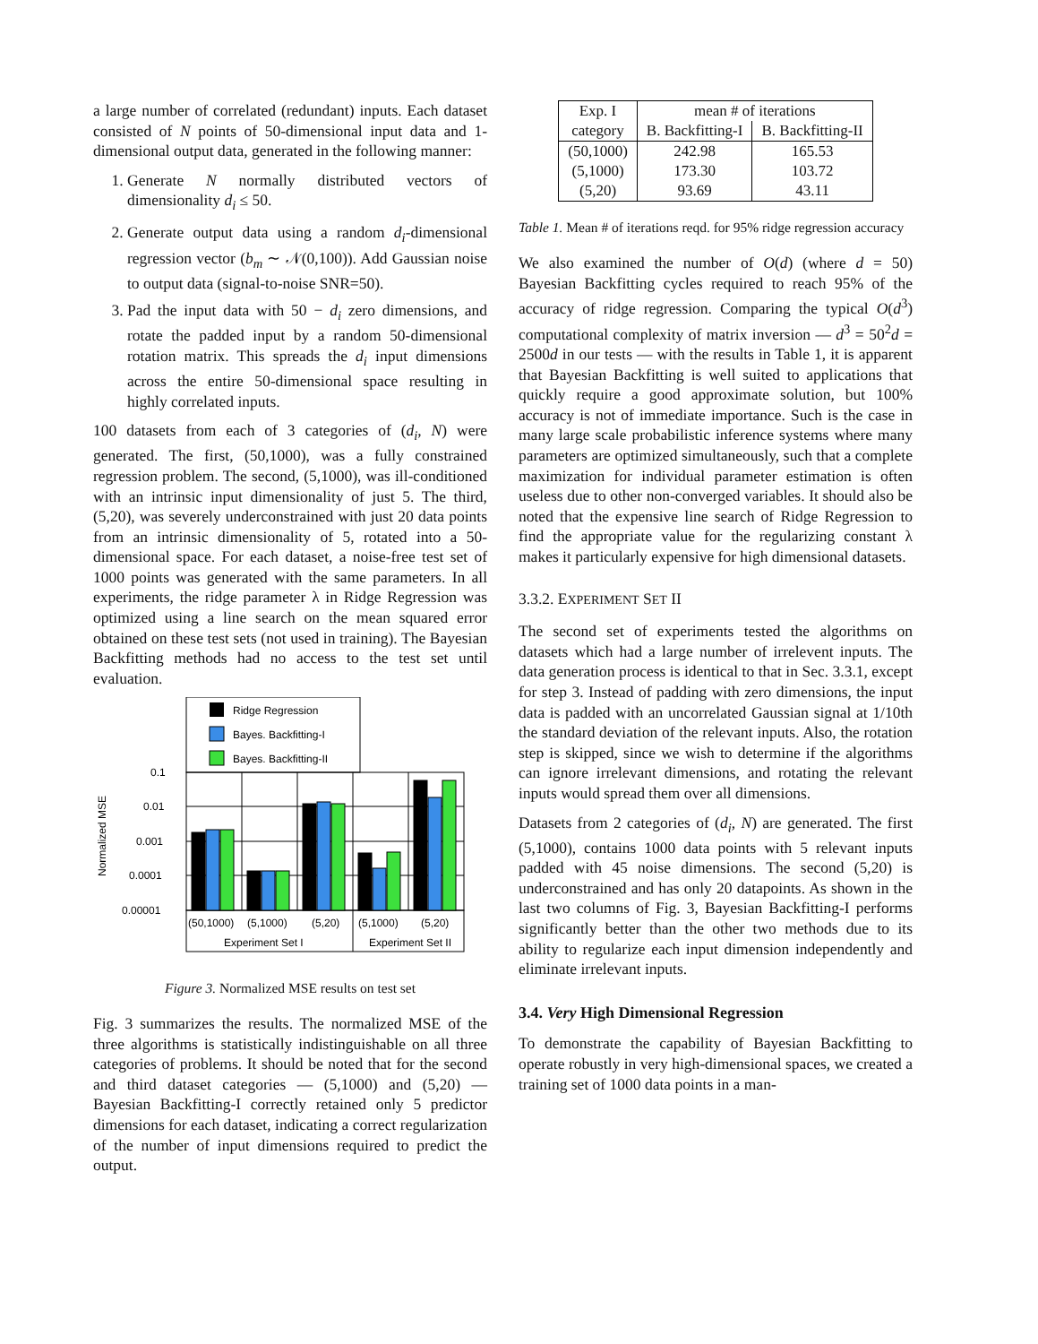a large number of correlated (redundant) inputs. Each dataset consisted of N points of 50-dimensional input data and 1-dimensional output data, generated in the following manner:
1. Generate N normally distributed vectors of dimensionality d<sub>i</sub> ≤ 50.
2. Generate output data using a random d<sub>i</sub>-dimensional regression vector (b<sub>m</sub> ∼ 𝒩(0,100)). Add Gaussian noise to output data (signal-to-noise SNR=50).
3. Pad the input data with 50 − d<sub>i</sub> zero dimensions, and rotate the padded input by a random 50-dimensional rotation matrix. This spreads the d<sub>i</sub> input dimensions across the entire 50-dimensional space resulting in highly correlated inputs.
100 datasets from each of 3 categories of (d<sub>i</sub>, N) were generated. The first, (50,1000), was a fully constrained regression problem. The second, (5,1000), was ill-conditioned with an intrinsic input dimensionality of just 5. The third, (5,20), was severely underconstrained with just 20 data points from an intrinsic dimensionality of 5, rotated into a 50-dimensional space. For each dataset, a noise-free test set of 1000 points was generated with the same parameters. In all experiments, the ridge parameter λ in Ridge Regression was optimized using a line search on the mean squared error obtained on these test sets (not used in training). The Bayesian Backfitting methods had no access to the test set until evaluation.
Ridge Regression
Bayes. Backfitting-I
Bayes. Backfitting-II
0.1
0.01
0.001
0.0001
0.00001
Normalized MSE
(50,1000)
(5,1000)
(5,20)
(5,1000)
(5,20)
Experiment Set I
Experiment Set II
Figure 3. Normalized MSE results on test set
Fig. 3 summarizes the results. The normalized MSE of the three algorithms is statistically indistinguishable on all three categories of problems. It should be noted that for the second and third dataset categories — (5,1000) and (5,20) — Bayesian Backfitting-I correctly retained only 5 predictor dimensions for each dataset, indicating a correct regularization of the number of input dimensions required to predict the output.
| Exp. I | mean # of iterations | |
| category | B. Backfitting-I | B. Backfitting-II |
| (50,1000) | 242.98 | 165.53 |
| (5,1000) | 173.30 | 103.72 |
| (5,20) | 93.69 | 43.11 |
Table 1. Mean # of iterations reqd. for 95% ridge regression accuracy
We also examined the number of O(d) (where d = 50) Bayesian Backfitting cycles required to reach 95% of the accuracy of ridge regression. Comparing the typical O(d<sup>3</sup>) computational complexity of matrix inversion — d<sup>3</sup> = 50<sup>2</sup>d = 2500d in our tests — with the results in Table 1, it is apparent that Bayesian Backfitting is well suited to applications that quickly require a good approximate solution, but 100% accuracy is not of immediate importance. Such is the case in many large scale probabilistic inference systems where many parameters are optimized simultaneously, such that a complete maximization for individual parameter estimation is often useless due to other non-converged variables. It should also be noted that the expensive line search of Ridge Regression to find the appropriate value for the regularizing constant λ makes it particularly expensive for high dimensional datasets.
3.3.2. EXPERIMENT SET II
The second set of experiments tested the algorithms on datasets which had a large number of irrelevent inputs. The data generation process is identical to that in Sec. 3.3.1, except for step 3. Instead of padding with zero dimensions, the input data is padded with an uncorrelated Gaussian signal at 1/10th the standard deviation of the relevant inputs. Also, the rotation step is skipped, since we wish to determine if the algorithms can ignore irrelevant dimensions, and rotating the relevant inputs would spread them over all dimensions.
Datasets from 2 categories of (d<sub>i</sub>, N) are generated. The first (5,1000), contains 1000 data points with 5 relevant inputs padded with 45 noise dimensions. The second (5,20) is underconstrained and has only 20 datapoints. As shown in the last two columns of Fig. 3, Bayesian Backfitting-I performs significantly better than the other two methods due to its ability to regularize each input dimension independently and eliminate irrelevant inputs.
3.4. Very High Dimensional Regression
To demonstrate the capability of Bayesian Backfitting to operate robustly in very high-dimensional spaces, we created a training set of 1000 data points in a man-